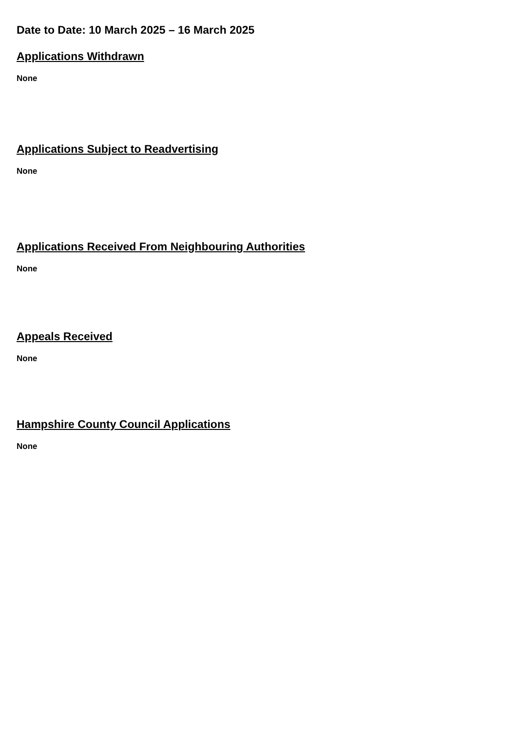Date to Date: 10 March 2025 – 16 March 2025
Applications Withdrawn
None
Applications Subject to Readvertising
None
Applications Received From Neighbouring Authorities
None
Appeals Received
None
Hampshire County Council Applications
None